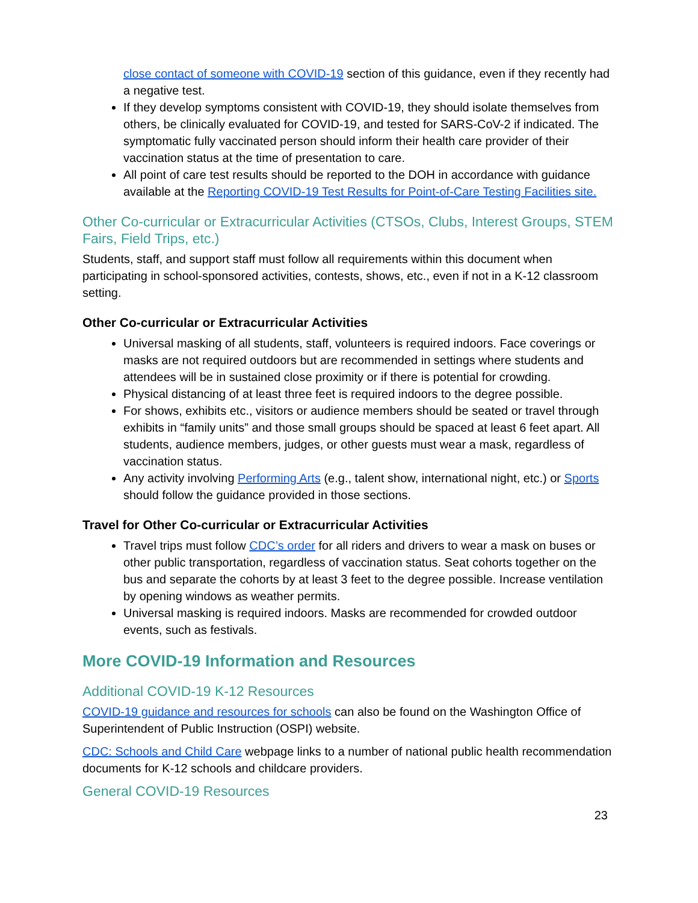close contact of someone with COVID-19 section of this guidance, even if they recently had a negative test.
If they develop symptoms consistent with COVID-19, they should isolate themselves from others, be clinically evaluated for COVID-19, and tested for SARS-CoV-2 if indicated. The symptomatic fully vaccinated person should inform their health care provider of their vaccination status at the time of presentation to care.
All point of care test results should be reported to the DOH in accordance with guidance available at the Reporting COVID-19 Test Results for Point-of-Care Testing Facilities site.
Other Co-curricular or Extracurricular Activities (CTSOs, Clubs, Interest Groups, STEM Fairs, Field Trips, etc.)
Students, staff, and support staff must follow all requirements within this document when participating in school-sponsored activities, contests, shows, etc., even if not in a K-12 classroom setting.
Other Co-curricular or Extracurricular Activities
Universal masking of all students, staff, volunteers is required indoors. Face coverings or masks are not required outdoors but are recommended in settings where students and attendees will be in sustained close proximity or if there is potential for crowding.
Physical distancing of at least three feet is required indoors to the degree possible.
For shows, exhibits etc., visitors or audience members should be seated or travel through exhibits in “family units” and those small groups should be spaced at least 6 feet apart. All students, audience members, judges, or other guests must wear a mask, regardless of vaccination status.
Any activity involving Performing Arts (e.g., talent show, international night, etc.) or Sports should follow the guidance provided in those sections.
Travel for Other Co-curricular or Extracurricular Activities
Travel trips must follow CDC’s order for all riders and drivers to wear a mask on buses or other public transportation, regardless of vaccination status. Seat cohorts together on the bus and separate the cohorts by at least 3 feet to the degree possible. Increase ventilation by opening windows as weather permits.
Universal masking is required indoors. Masks are recommended for crowded outdoor events, such as festivals.
More COVID-19 Information and Resources
Additional COVID-19 K-12 Resources
COVID-19 guidance and resources for schools can also be found on the Washington Office of Superintendent of Public Instruction (OSPI) website.
CDC: Schools and Child Care webpage links to a number of national public health recommendation documents for K-12 schools and childcare providers.
General COVID-19 Resources
23